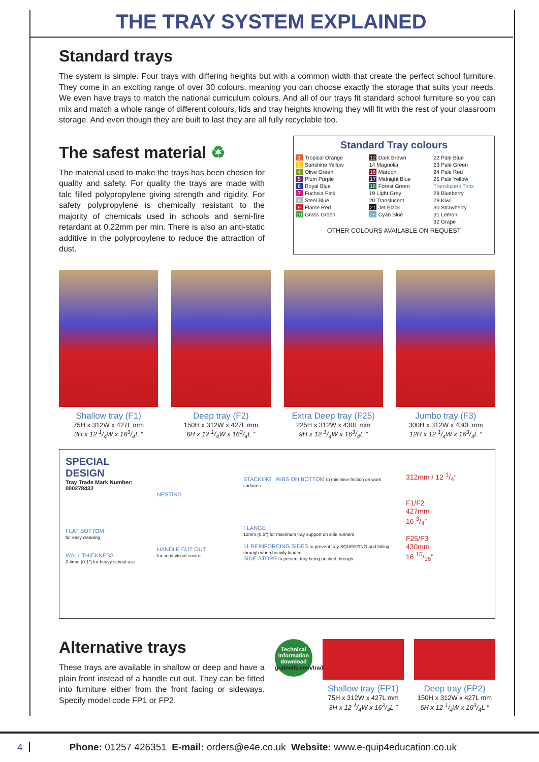THE TRAY SYSTEM EXPLAINED
Standard trays
The system is simple. Four trays with differing heights but with a common width that create the perfect school furniture. They come in an exciting range of over 30 colours, meaning you can choose exactly the storage that suits your needs. We even have trays to match the national curriculum colours. And all of our trays fit standard school furniture so you can mix and match a whole range of different colours, lids and tray heights knowing they will fit with the rest of your classroom storage. And even though they are built to last they are all fully recyclable too.
The safest material ♻
The material used to make the trays has been chosen for quality and safety. For quality the trays are made with talc filled polypropylene giving strength and rigidity. For safety polypropylene is chemically resistant to the majority of chemicals used in schools and semi-fire retardant at 0.22mm per min. There is also an anti-static additive in the polypropylene to reduce the attraction of dust.
Standard Tray colours
| 1 Tropical Orange | 12 Dark Brown | 22 Pale Blue |
| 2 Sunshine Yellow | 14 Magnolia | 23 Pale Green |
| 4 Olive Green | 16 Maroon | 24 Pale Red |
| 5 Plum Purple | 17 Midnight Blue | 25 Pale Yellow |
| 6 Royal Blue | 18 Forest Green | Translucent Tints |
| 7 Fuchsia Pink | 19 Light Grey | 28 Blueberry |
| 8 Steel Blue | 20 Translucent | 29 Kiwi |
| 9 Flame Red | 21 Jet Black | 30 Strawberry |
| 10 Grass Green | 26 Cyan Blue | 31 Lemon |
| | | 32 Grape |
OTHER COLOURS AVAILABLE ON REQUEST
Shallow tray (F1)
75H x 312W x 427L mm
3H x 12 1/4W x 163/4L ″
Deep tray (F2)
150H x 312W x 427L mm
6H x 12 1/4W x 163/4L ″
Extra Deep tray (F25)
225H x 312W x 430L mm
9H x 12 1/4W x 163/4L ″
Jumbo tray (F3)
300H x 312W x 430L mm
12H x 12 1/4W x 163/4L ″
SPECIAL
DESIGN
Tray Trade Mark Number:
000278432
FLAT BOTTOM
for easy cleaning
WALL THICKNESS
2.4mm (0.1") for heavy school use
NESTING
HANDLE CUT OUT
for semi-visual control
STACKING RIBS ON BOTTOM to minimise friction on work surfaces
FLANGE
12mm (0.5") for maximum tray support on side runners
11 REINFORCING SIDES to prevent tray SQUEEZING and falling through when heavily loaded
SIDE STOPS to prevent tray being pushed through
312mm / 12 1/4″
F1/F2
427mm
16 3/4″
F25/F3
430mm
16 15/16″
Alternative trays
These trays are available in shallow or deep and have a plain front instead of a handle cut out. They can be fitted into furniture either from the front facing or sideways. Specify model code FP1 or FP2.
Technical Information download
gratnells.com/trade
Shallow tray (FP1)
75H x 312W x 427L mm
3H x 12 1/4W x 163/4L ″
Deep tray (FP2)
150H x 312W x 427L mm
6H x 12 1/4W x 163/4L ″
4 Phone: 01257 426351 E-mail: orders@e4e.co.uk Website: www.e-quip4education.co.uk